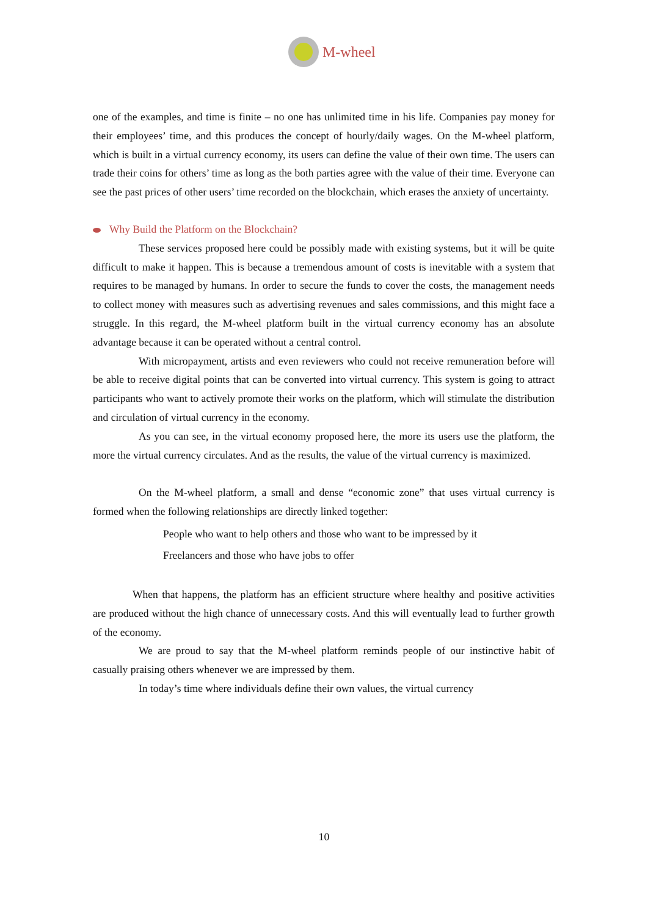M-wheel
one of the examples, and time is finite – no one has unlimited time in his life. Companies pay money for their employees’ time, and this produces the concept of hourly/daily wages. On the M-wheel platform, which is built in a virtual currency economy, its users can define the value of their own time. The users can trade their coins for others’ time as long as the both parties agree with the value of their time. Everyone can see the past prices of other users’ time recorded on the blockchain, which erases the anxiety of uncertainty.
Why Build the Platform on the Blockchain?
These services proposed here could be possibly made with existing systems, but it will be quite difficult to make it happen. This is because a tremendous amount of costs is inevitable with a system that requires to be managed by humans. In order to secure the funds to cover the costs, the management needs to collect money with measures such as advertising revenues and sales commissions, and this might face a struggle. In this regard, the M-wheel platform built in the virtual currency economy has an absolute advantage because it can be operated without a central control.
With micropayment, artists and even reviewers who could not receive remuneration before will be able to receive digital points that can be converted into virtual currency. This system is going to attract participants who want to actively promote their works on the platform, which will stimulate the distribution and circulation of virtual currency in the economy.
As you can see, in the virtual economy proposed here, the more its users use the platform, the more the virtual currency circulates. And as the results, the value of the virtual currency is maximized.
On the M-wheel platform, a small and dense “economic zone” that uses virtual currency is formed when the following relationships are directly linked together:
People who want to help others and those who want to be impressed by it
Freelancers and those who have jobs to offer
When that happens, the platform has an efficient structure where healthy and positive activities are produced without the high chance of unnecessary costs. And this will eventually lead to further growth of the economy.
We are proud to say that the M-wheel platform reminds people of our instinctive habit of casually praising others whenever we are impressed by them.
In today’s time where individuals define their own values, the virtual currency
10